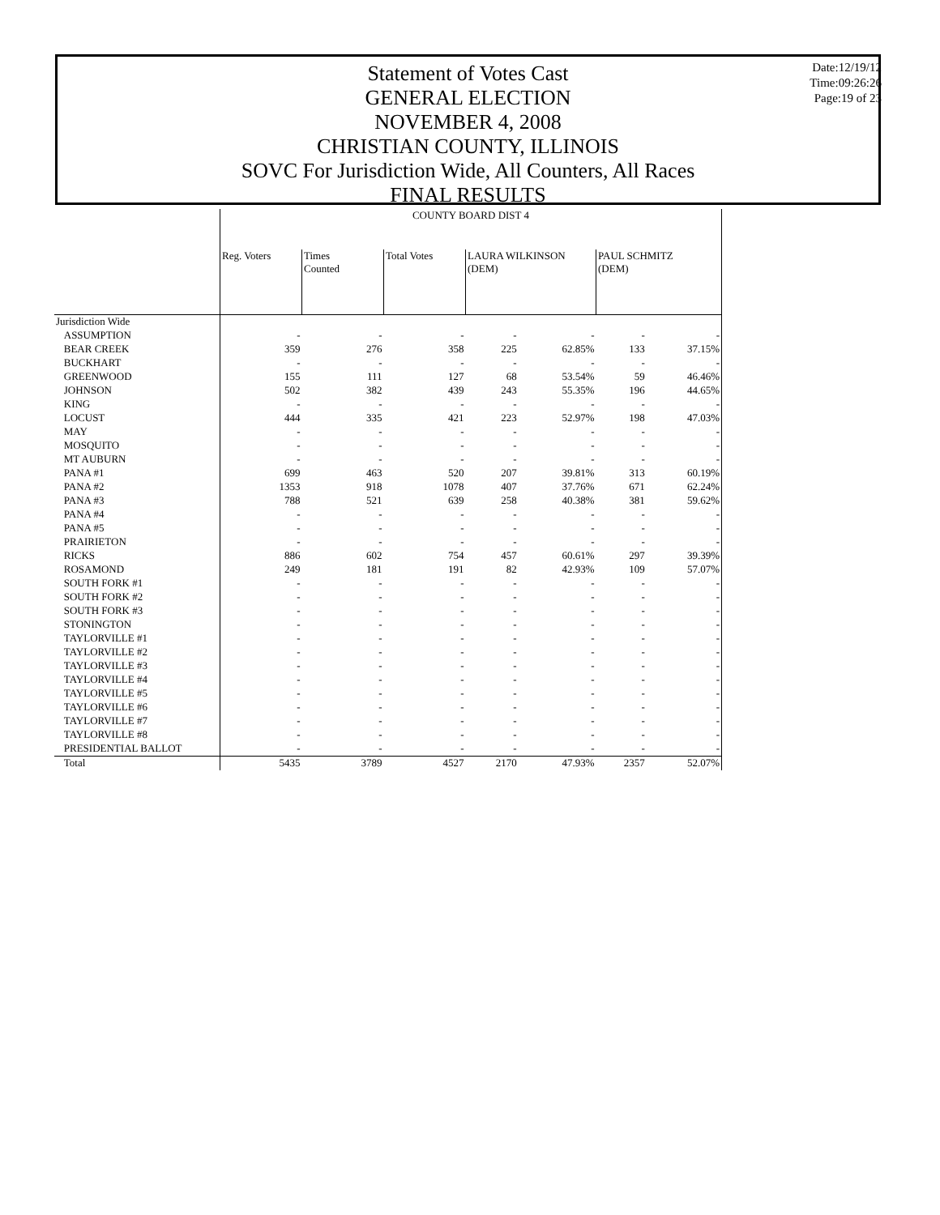Statement of Votes Cast
GENERAL ELECTION
NOVEMBER 4, 2008
CHRISTIAN COUNTY, ILLINOIS
SOVC For Jurisdiction Wide, All Counters, All Races
FINAL RESULTS
Date:12/19/12
Time:09:26:26
Page:19 of 23
| | COUNTY BOARD DIST 4 | | | | | | |
| | Reg. Voters | Times Counted | Total Votes | LAURA WILKINSON (DEM) | | PAUL SCHMITZ (DEM) | |
| Jurisdiction Wide | | | | | | | |
| ASSUMPTION | - | - | - | - | - | - | - |
| BEAR CREEK | 359 | 276 | 358 | 225 | 62.85% | 133 | 37.15% |
| BUCKHART | - | - | - | - | - | - | - |
| GREENWOOD | 155 | 111 | 127 | 68 | 53.54% | 59 | 46.46% |
| JOHNSON | 502 | 382 | 439 | 243 | 55.35% | 196 | 44.65% |
| KING | - | - | - | - | - | - | - |
| LOCUST | 444 | 335 | 421 | 223 | 52.97% | 198 | 47.03% |
| MAY | - | - | - | - | - | - | - |
| MOSQUITO | - | - | - | - | - | - | - |
| MT AUBURN | - | - | - | - | - | - | - |
| PANA #1 | 699 | 463 | 520 | 207 | 39.81% | 313 | 60.19% |
| PANA #2 | 1353 | 918 | 1078 | 407 | 37.76% | 671 | 62.24% |
| PANA #3 | 788 | 521 | 639 | 258 | 40.38% | 381 | 59.62% |
| PANA #4 | - | - | - | - | - | - | - |
| PANA #5 | - | - | - | - | - | - | - |
| PRAIRIETON | - | - | - | - | - | - | - |
| RICKS | 886 | 602 | 754 | 457 | 60.61% | 297 | 39.39% |
| ROSAMOND | 249 | 181 | 191 | 82 | 42.93% | 109 | 57.07% |
| SOUTH FORK #1 | - | - | - | - | - | - | - |
| SOUTH FORK #2 | - | - | - | - | - | - | - |
| SOUTH FORK #3 | - | - | - | - | - | - | - |
| STONINGTON | - | - | - | - | - | - | - |
| TAYLORVILLE #1 | - | - | - | - | - | - | - |
| TAYLORVILLE #2 | - | - | - | - | - | - | - |
| TAYLORVILLE #3 | - | - | - | - | - | - | - |
| TAYLORVILLE #4 | - | - | - | - | - | - | - |
| TAYLORVILLE #5 | - | - | - | - | - | - | - |
| TAYLORVILLE #6 | - | - | - | - | - | - | - |
| TAYLORVILLE #7 | - | - | - | - | - | - | - |
| TAYLORVILLE #8 | - | - | - | - | - | - | - |
| PRESIDENTIAL BALLOT | - | - | - | - | - | - | - |
| Total | 5435 | 3789 | 4527 | 2170 | 47.93% | 2357 | 52.07% |